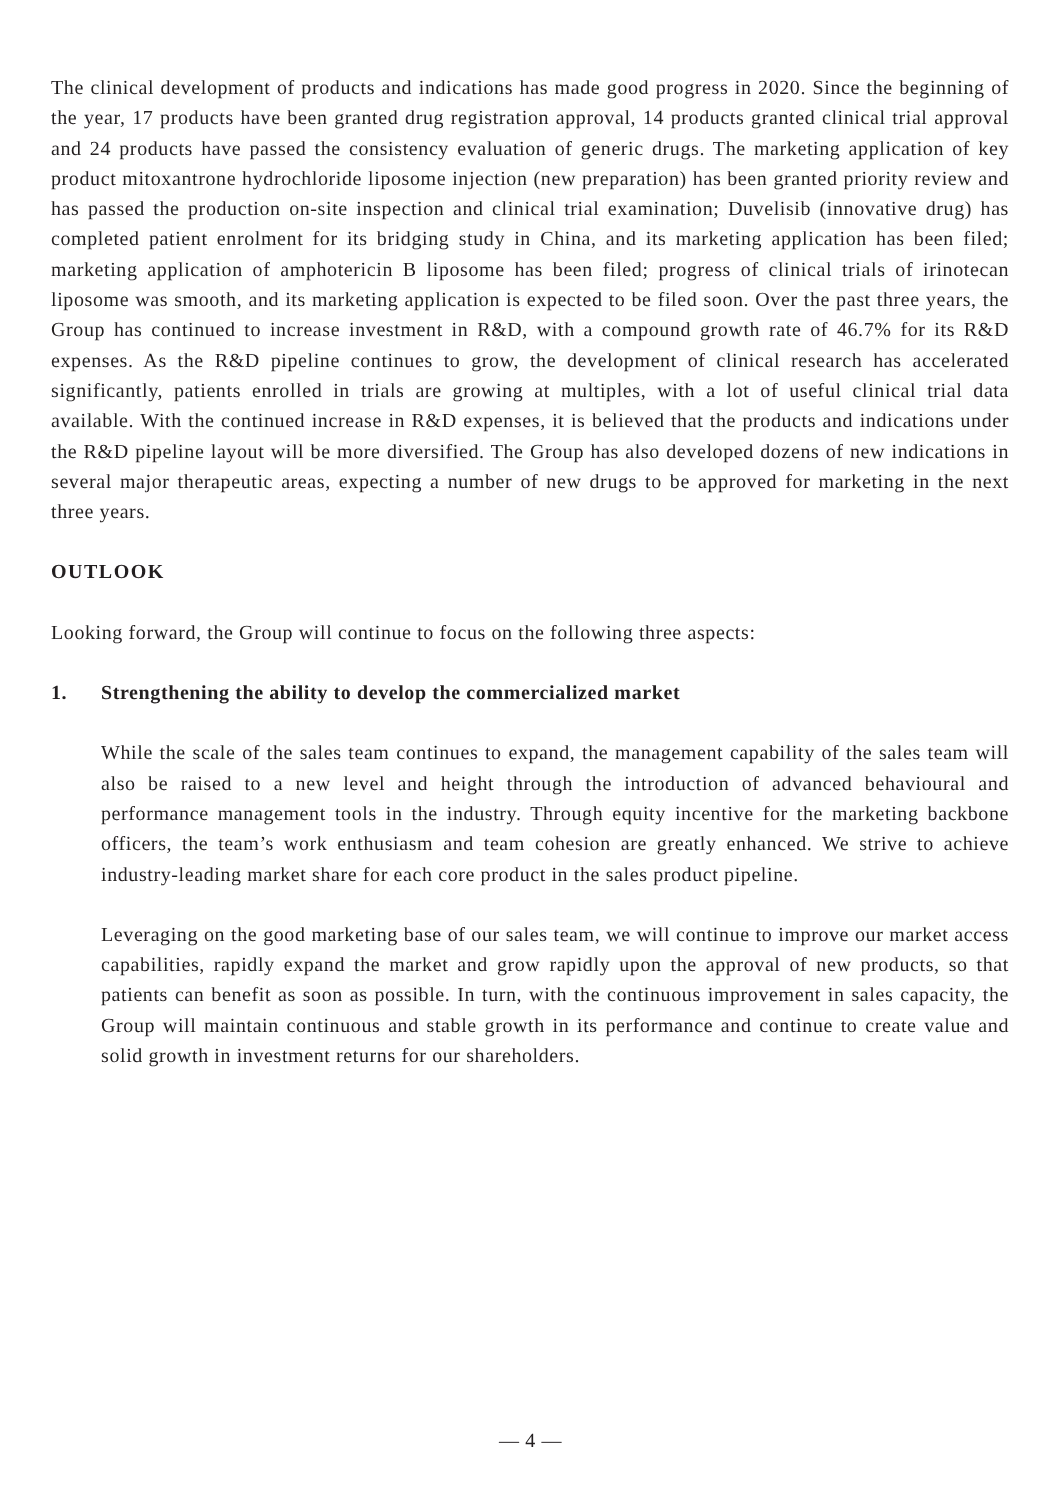The clinical development of products and indications has made good progress in 2020. Since the beginning of the year, 17 products have been granted drug registration approval, 14 products granted clinical trial approval and 24 products have passed the consistency evaluation of generic drugs. The marketing application of key product mitoxantrone hydrochloride liposome injection (new preparation) has been granted priority review and has passed the production on-site inspection and clinical trial examination; Duvelisib (innovative drug) has completed patient enrolment for its bridging study in China, and its marketing application has been filed; marketing application of amphotericin B liposome has been filed; progress of clinical trials of irinotecan liposome was smooth, and its marketing application is expected to be filed soon. Over the past three years, the Group has continued to increase investment in R&D, with a compound growth rate of 46.7% for its R&D expenses. As the R&D pipeline continues to grow, the development of clinical research has accelerated significantly, patients enrolled in trials are growing at multiples, with a lot of useful clinical trial data available. With the continued increase in R&D expenses, it is believed that the products and indications under the R&D pipeline layout will be more diversified. The Group has also developed dozens of new indications in several major therapeutic areas, expecting a number of new drugs to be approved for marketing in the next three years.
OUTLOOK
Looking forward, the Group will continue to focus on the following three aspects:
1. Strengthening the ability to develop the commercialized market
While the scale of the sales team continues to expand, the management capability of the sales team will also be raised to a new level and height through the introduction of advanced behavioural and performance management tools in the industry. Through equity incentive for the marketing backbone officers, the team’s work enthusiasm and team cohesion are greatly enhanced. We strive to achieve industry-leading market share for each core product in the sales product pipeline.
Leveraging on the good marketing base of our sales team, we will continue to improve our market access capabilities, rapidly expand the market and grow rapidly upon the approval of new products, so that patients can benefit as soon as possible. In turn, with the continuous improvement in sales capacity, the Group will maintain continuous and stable growth in its performance and continue to create value and solid growth in investment returns for our shareholders.
— 4 —